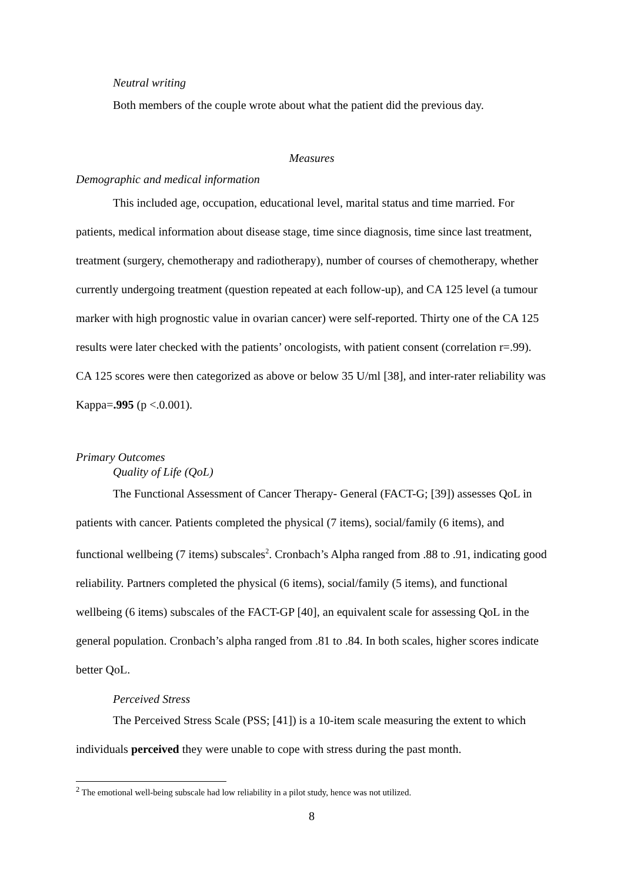Neutral writing
Both members of the couple wrote about what the patient did the previous day.
Measures
Demographic and medical information
This included age, occupation, educational level, marital status and time married. For patients, medical information about disease stage, time since diagnosis, time since last treatment, treatment (surgery, chemotherapy and radiotherapy), number of courses of chemotherapy, whether currently undergoing treatment (question repeated at each follow-up), and CA 125 level (a tumour marker with high prognostic value in ovarian cancer) were self-reported. Thirty one of the CA 125 results were later checked with the patients’ oncologists, with patient consent (correlation r=.99). CA 125 scores were then categorized as above or below 35 U/ml [38], and inter-rater reliability was Kappa=.995 (p <.0.001).
Primary Outcomes
Quality of Life (QoL)
The Functional Assessment of Cancer Therapy- General (FACT-G; [39]) assesses QoL in patients with cancer. Patients completed the physical (7 items), social/family (6 items), and functional wellbeing (7 items) subscales<sup>2</sup>. Cronbach’s Alpha ranged from .88 to .91, indicating good reliability. Partners completed the physical (6 items), social/family (5 items), and functional wellbeing (6 items) subscales of the FACT-GP [40], an equivalent scale for assessing QoL in the general population. Cronbach’s alpha ranged from .81 to .84. In both scales, higher scores indicate better QoL.
Perceived Stress
The Perceived Stress Scale (PSS; [41]) is a 10-item scale measuring the extent to which individuals perceived they were unable to cope with stress during the past month.
<sup>2</sup> The emotional well-being subscale had low reliability in a pilot study, hence was not utilized.
8